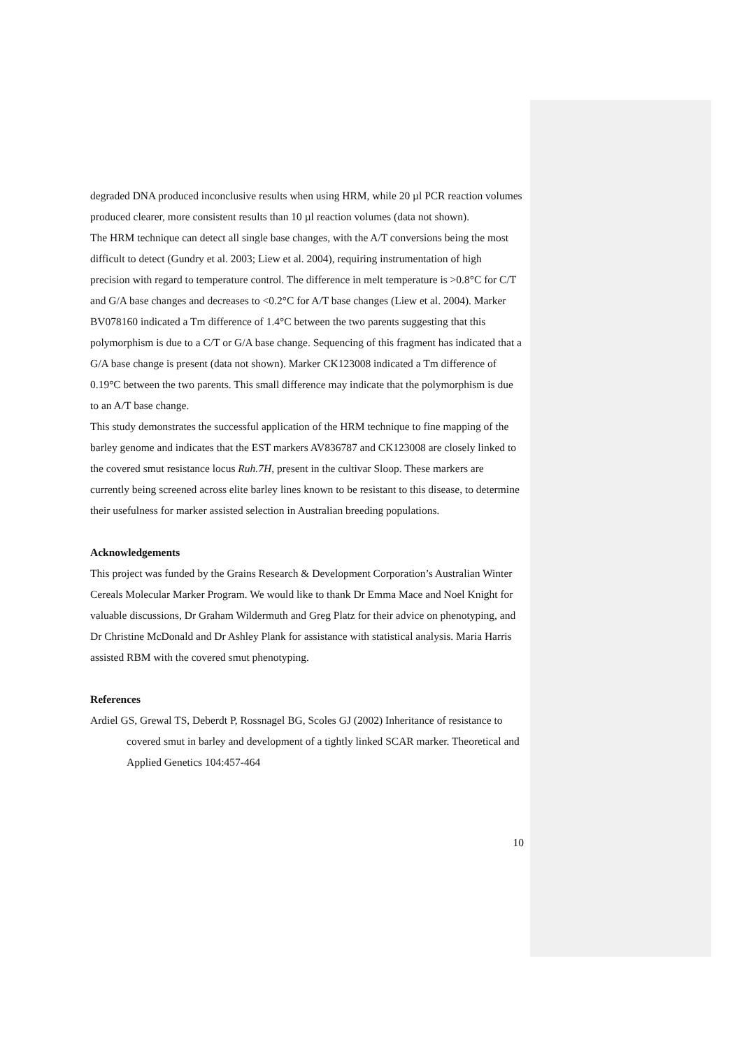degraded DNA produced inconclusive results when using HRM, while 20 µl PCR reaction volumes produced clearer, more consistent results than 10 µl reaction volumes (data not shown).
The HRM technique can detect all single base changes, with the A/T conversions being the most difficult to detect (Gundry et al. 2003; Liew et al. 2004), requiring instrumentation of high precision with regard to temperature control. The difference in melt temperature is >0.8°C for C/T and G/A base changes and decreases to <0.2°C for A/T base changes (Liew et al. 2004). Marker BV078160 indicated a Tm difference of 1.4°C between the two parents suggesting that this polymorphism is due to a C/T or G/A base change. Sequencing of this fragment has indicated that a G/A base change is present (data not shown). Marker CK123008 indicated a Tm difference of 0.19°C between the two parents. This small difference may indicate that the polymorphism is due to an A/T base change.
This study demonstrates the successful application of the HRM technique to fine mapping of the barley genome and indicates that the EST markers AV836787 and CK123008 are closely linked to the covered smut resistance locus Ruh.7H, present in the cultivar Sloop. These markers are currently being screened across elite barley lines known to be resistant to this disease, to determine their usefulness for marker assisted selection in Australian breeding populations.
Acknowledgements
This project was funded by the Grains Research & Development Corporation’s Australian Winter Cereals Molecular Marker Program. We would like to thank Dr Emma Mace and Noel Knight for valuable discussions, Dr Graham Wildermuth and Greg Platz for their advice on phenotyping, and Dr Christine McDonald and Dr Ashley Plank for assistance with statistical analysis. Maria Harris assisted RBM with the covered smut phenotyping.
References
Ardiel GS, Grewal TS, Deberdt P, Rossnagel BG, Scoles GJ (2002) Inheritance of resistance to covered smut in barley and development of a tightly linked SCAR marker. Theoretical and Applied Genetics 104:457-464
10